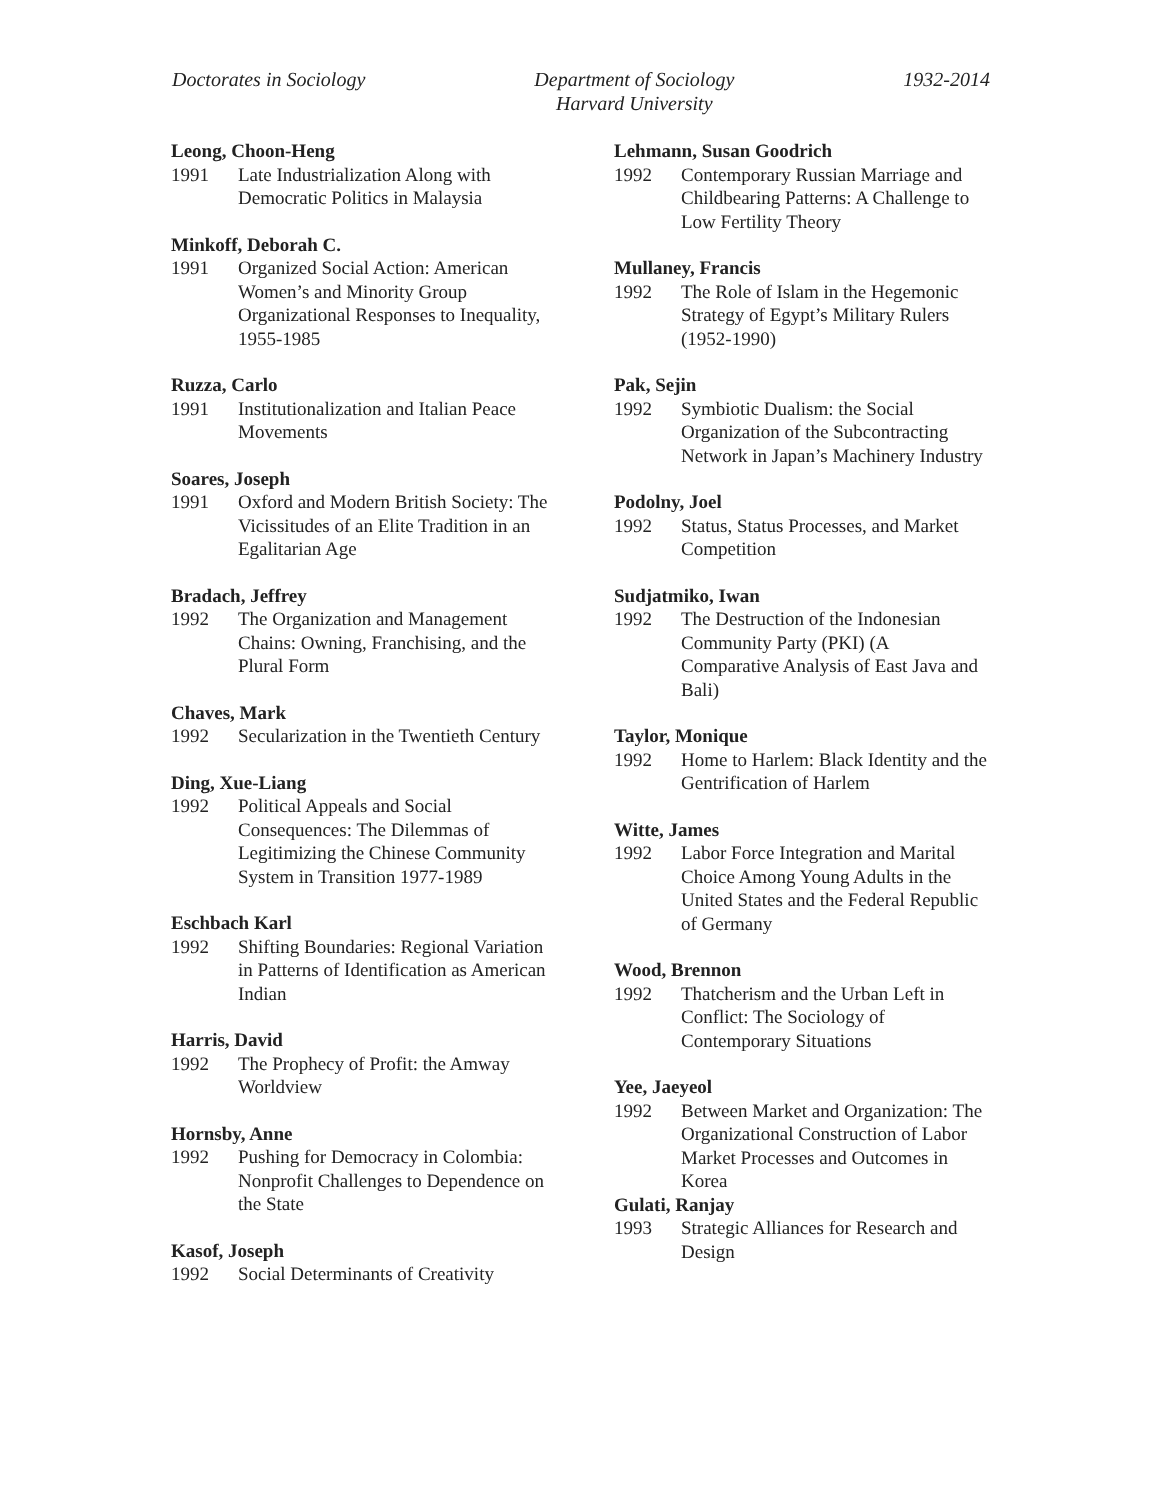Doctorates in Sociology Department of Sociology
Harvard University
1932-2014
Leong, Choon-Heng
1991 Late Industrialization Along with Democratic Politics in Malaysia
Minkoff, Deborah C.
1991 Organized Social Action: American Women’s and Minority Group Organizational Responses to Inequality, 1955-1985
Ruzza, Carlo
1991 Institutionalization and Italian Peace Movements
Soares, Joseph
1991 Oxford and Modern British Society: The Vicissitudes of an Elite Tradition in an Egalitarian Age
Bradach, Jeffrey
1992 The Organization and Management Chains: Owning, Franchising, and the Plural Form
Chaves, Mark
1992 Secularization in the Twentieth Century
Ding, Xue-Liang
1992 Political Appeals and Social Consequences: The Dilemmas of Legitimizing the Chinese Community System in Transition 1977-1989
Eschbach Karl
1992 Shifting Boundaries: Regional Variation in Patterns of Identification as American Indian
Harris, David
1992 The Prophecy of Profit: the Amway Worldview
Hornsby, Anne
1992 Pushing for Democracy in Colombia: Nonprofit Challenges to Dependence on the State
Kasof, Joseph
1992 Social Determinants of Creativity
Lehmann, Susan Goodrich
1992 Contemporary Russian Marriage and Childbearing Patterns: A Challenge to Low Fertility Theory
Mullaney, Francis
1992 The Role of Islam in the Hegemonic Strategy of Egypt’s Military Rulers (1952-1990)
Pak, Sejin
1992 Symbiotic Dualism: the Social Organization of the Subcontracting Network in Japan’s Machinery Industry
Podolny, Joel
1992 Status, Status Processes, and Market Competition
Sudjatmiko, Iwan
1992 The Destruction of the Indonesian Community Party (PKI) (A Comparative Analysis of East Java and Bali)
Taylor, Monique
1992 Home to Harlem: Black Identity and the Gentrification of Harlem
Witte, James
1992 Labor Force Integration and Marital Choice Among Young Adults in the United States and the Federal Republic of Germany
Wood, Brennon
1992 Thatcherism and the Urban Left in Conflict: The Sociology of Contemporary Situations
Yee, Jaeyeol
1992 Between Market and Organization: The Organizational Construction of Labor Market Processes and Outcomes in Korea
Gulati, Ranjay
1993 Strategic Alliances for Research and Design